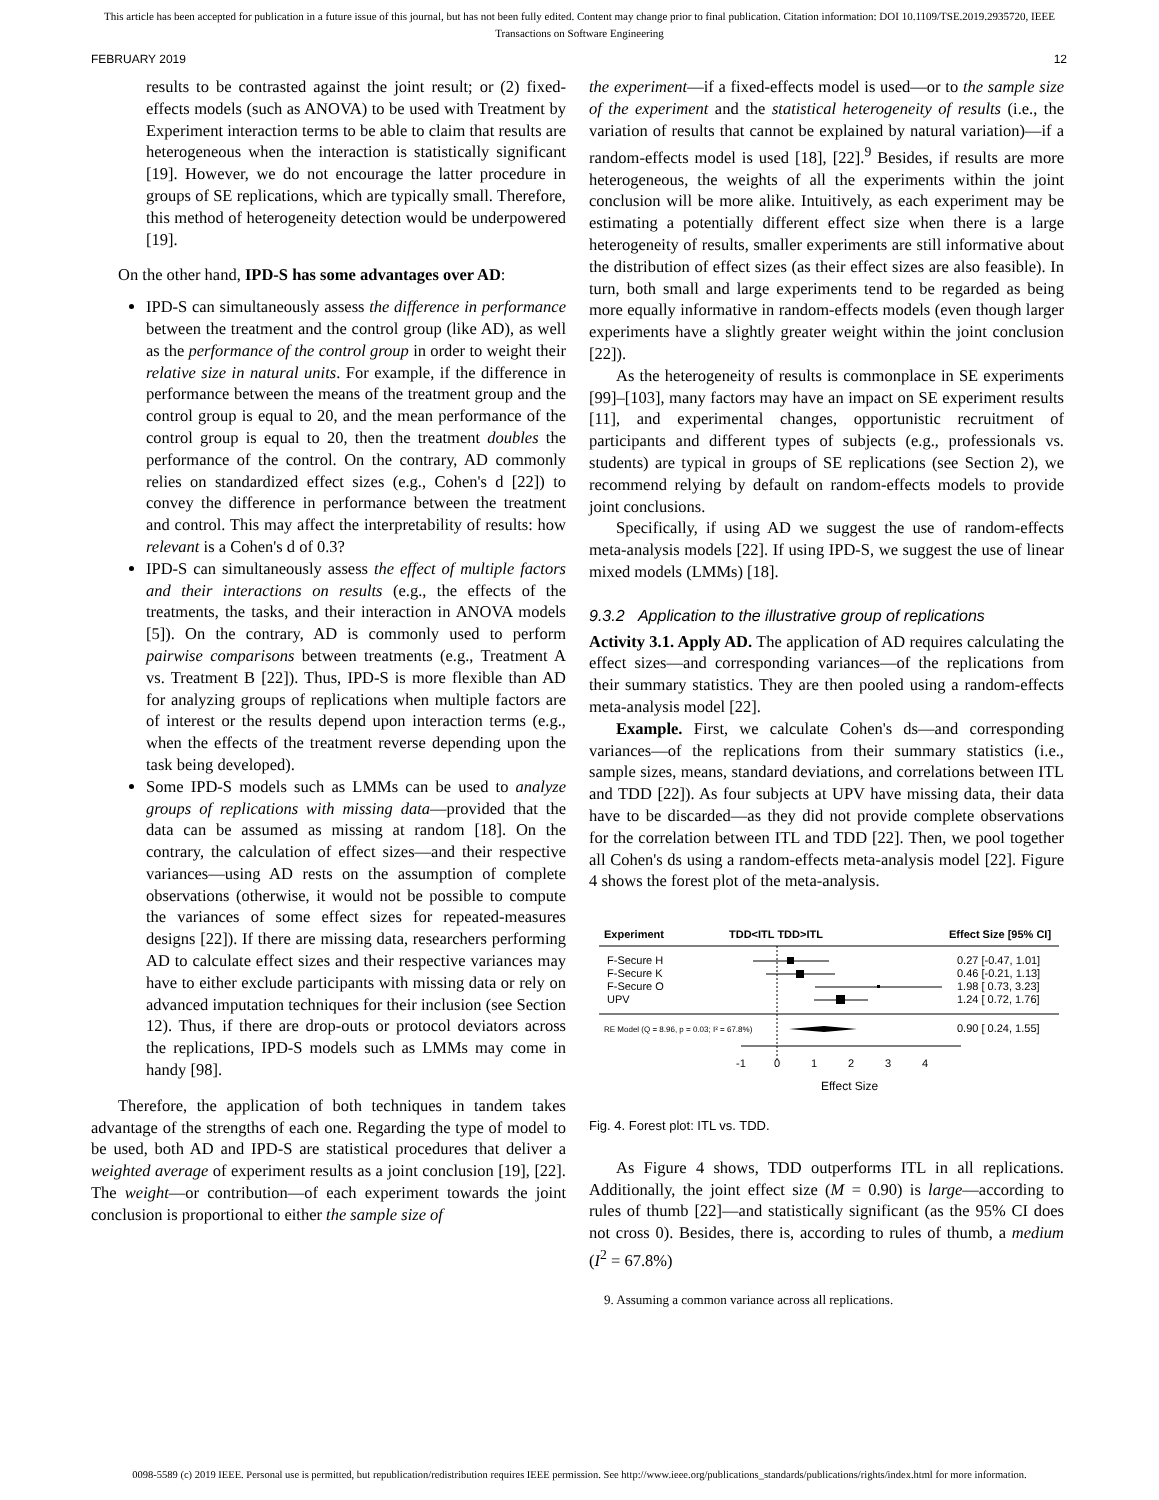This article has been accepted for publication in a future issue of this journal, but has not been fully edited. Content may change prior to final publication. Citation information: DOI 10.1109/TSE.2019.2935720, IEEE
Transactions on Software Engineering
FEBRUARY 2019 12
results to be contrasted against the joint result; or (2) fixed-effects models (such as ANOVA) to be used with Treatment by Experiment interaction terms to be able to claim that results are heterogeneous when the interaction is statistically significant [19]. However, we do not encourage the latter procedure in groups of SE replications, which are typically small. Therefore, this method of heterogeneity detection would be underpowered [19].
On the other hand, IPD-S has some advantages over AD:
IPD-S can simultaneously assess the difference in performance between the treatment and the control group (like AD), as well as the performance of the control group in order to weight their relative size in natural units. For example, if the difference in performance between the means of the treatment group and the control group is equal to 20, and the mean performance of the control group is equal to 20, then the treatment doubles the performance of the control. On the contrary, AD commonly relies on standardized effect sizes (e.g., Cohen's d [22]) to convey the difference in performance between the treatment and control. This may affect the interpretability of results: how relevant is a Cohen's d of 0.3?
IPD-S can simultaneously assess the effect of multiple factors and their interactions on results (e.g., the effects of the treatments, the tasks, and their interaction in ANOVA models [5]). On the contrary, AD is commonly used to perform pairwise comparisons between treatments (e.g., Treatment A vs. Treatment B [22]). Thus, IPD-S is more flexible than AD for analyzing groups of replications when multiple factors are of interest or the results depend upon interaction terms (e.g., when the effects of the treatment reverse depending upon the task being developed).
Some IPD-S models such as LMMs can be used to analyze groups of replications with missing data—provided that the data can be assumed as missing at random [18]. On the contrary, the calculation of effect sizes—and their respective variances—using AD rests on the assumption of complete observations (otherwise, it would not be possible to compute the variances of some effect sizes for repeated-measures designs [22]). If there are missing data, researchers performing AD to calculate effect sizes and their respective variances may have to either exclude participants with missing data or rely on advanced imputation techniques for their inclusion (see Section 12). Thus, if there are drop-outs or protocol deviators across the replications, IPD-S models such as LMMs may come in handy [98].
Therefore, the application of both techniques in tandem takes advantage of the strengths of each one. Regarding the type of model to be used, both AD and IPD-S are statistical procedures that deliver a weighted average of experiment results as a joint conclusion [19], [22]. The weight—or contribution—of each experiment towards the joint conclusion is proportional to either the sample size of
the experiment—if a fixed-effects model is used—or to the sample size of the experiment and the statistical heterogeneity of results (i.e., the variation of results that cannot be explained by natural variation)—if a random-effects model is used [18], [22].<sup>9</sup> Besides, if results are more heterogeneous, the weights of all the experiments within the joint conclusion will be more alike. Intuitively, as each experiment may be estimating a potentially different effect size when there is a large heterogeneity of results, smaller experiments are still informative about the distribution of effect sizes (as their effect sizes are also feasible). In turn, both small and large experiments tend to be regarded as being more equally informative in random-effects models (even though larger experiments have a slightly greater weight within the joint conclusion [22]).
As the heterogeneity of results is commonplace in SE experiments [99]–[103], many factors may have an impact on SE experiment results [11], and experimental changes, opportunistic recruitment of participants and different types of subjects (e.g., professionals vs. students) are typical in groups of SE replications (see Section 2), we recommend relying by default on random-effects models to provide joint conclusions.
Specifically, if using AD we suggest the use of random-effects meta-analysis models [22]. If using IPD-S, we suggest the use of linear mixed models (LMMs) [18].
9.3.2 Application to the illustrative group of replications
Activity 3.1. Apply AD. The application of AD requires calculating the effect sizes—and corresponding variances—of the replications from their summary statistics. They are then pooled using a random-effects meta-analysis model [22].
Example. First, we calculate Cohen's ds—and corresponding variances—of the replications from their summary statistics (i.e., sample sizes, means, standard deviations, and correlations between ITL and TDD [22]). As four subjects at UPV have missing data, their data have to be discarded—as they did not provide complete observations for the correlation between ITL and TDD [22]. Then, we pool together all Cohen's ds using a random-effects meta-analysis model [22]. Figure 4 shows the forest plot of the meta-analysis.
Experiment
TDD<ITL TDD>ITL
Effect Size [95% CI]
F-Secure H
F-Secure K
F-Secure O
UPV
0.27 [-0.47, 1.01]
0.46 [-0.21, 1.13]
1.98 [ 0.73, 3.23]
1.24 [ 0.72, 1.76]
RE Model (Q = 8.96, p = 0.03; I² = 67.8%)
0.90 [ 0.24, 1.55]
-1
0
1
2
3
4
Effect Size
Fig. 4. Forest plot: ITL vs. TDD.
As Figure 4 shows, TDD outperforms ITL in all replications. Additionally, the joint effect size (M = 0.90) is large—according to rules of thumb [22]—and statistically significant (as the 95% CI does not cross 0). Besides, there is, according to rules of thumb, a medium (I<sup>2</sup> = 67.8%)
9. Assuming a common variance across all replications.
0098-5589 (c) 2019 IEEE. Personal use is permitted, but republication/redistribution requires IEEE permission. See http://www.ieee.org/publications_standards/publications/rights/index.html for more information.